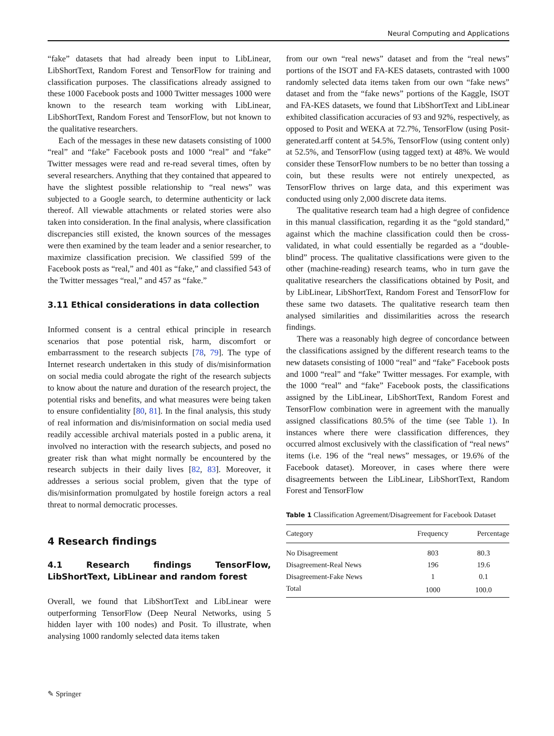Neural Computing and Applications
“fake” datasets that had already been input to LibLinear, LibShortText, Random Forest and TensorFlow for training and classification purposes. The classifications already assigned to these 1000 Facebook posts and 1000 Twitter messages 1000 were known to the research team working with LibLinear, LibShortText, Random Forest and TensorFlow, but not known to the qualitative researchers.
Each of the messages in these new datasets consisting of 1000 “real” and “fake” Facebook posts and 1000 “real” and “fake” Twitter messages were read and re-read several times, often by several researchers. Anything that they contained that appeared to have the slightest possible relationship to “real news” was subjected to a Google search, to determine authenticity or lack thereof. All viewable attachments or related stories were also taken into consideration. In the final analysis, where classification discrepancies still existed, the known sources of the messages were then examined by the team leader and a senior researcher, to maximize classification precision. We classified 599 of the Facebook posts as “real,” and 401 as “fake,” and classified 543 of the Twitter messages “real,” and 457 as “fake.”
3.11 Ethical considerations in data collection
Informed consent is a central ethical principle in research scenarios that pose potential risk, harm, discomfort or embarrassment to the research subjects [78, 79]. The type of Internet research undertaken in this study of dis/misinformation on social media could abrogate the right of the research subjects to know about the nature and duration of the research project, the potential risks and benefits, and what measures were being taken to ensure confidentiality [80, 81]. In the final analysis, this study of real information and dis/misinformation on social media used readily accessible archival materials posted in a public arena, it involved no interaction with the research subjects, and posed no greater risk than what might normally be encountered by the research subjects in their daily lives [82, 83]. Moreover, it addresses a serious social problem, given that the type of dis/misinformation promulgated by hostile foreign actors a real threat to normal democratic processes.
4 Research findings
4.1 Research findings TensorFlow, LibShortText, LibLinear and random forest
Overall, we found that LibShortText and LibLinear were outperforming TensorFlow (Deep Neural Networks, using 5 hidden layer with 100 nodes) and Posit. To illustrate, when analysing 1000 randomly selected data items taken
from our own “real news” dataset and from the “real news” portions of the ISOT and FA-KES datasets, contrasted with 1000 randomly selected data items taken from our own “fake news” dataset and from the “fake news” portions of the Kaggle, ISOT and FA-KES datasets, we found that LibShortText and LibLinear exhibited classification accuracies of 93 and 92%, respectively, as opposed to Posit and WEKA at 72.7%, TensorFlow (using Posit-generated.arff content at 54.5%, TensorFlow (using content only) at 52.5%, and TensorFlow (using tagged text) at 48%. We would consider these TensorFlow numbers to be no better than tossing a coin, but these results were not entirely unexpected, as TensorFlow thrives on large data, and this experiment was conducted using only 2,000 discrete data items.
The qualitative research team had a high degree of confidence in this manual classification, regarding it as the “gold standard,” against which the machine classification could then be cross-validated, in what could essentially be regarded as a “double-blind” process. The qualitative classifications were given to the other (machine-reading) research teams, who in turn gave the qualitative researchers the classifications obtained by Posit, and by LibLinear, LibShortText, Random Forest and TensorFlow for these same two datasets. The qualitative research team then analysed similarities and dissimilarities across the research findings.
There was a reasonably high degree of concordance between the classifications assigned by the different research teams to the new datasets consisting of 1000 “real” and “fake” Facebook posts and 1000 “real” and “fake” Twitter messages. For example, with the 1000 “real” and “fake” Facebook posts, the classifications assigned by the LibLinear, LibShortText, Random Forest and TensorFlow combination were in agreement with the manually assigned classifications 80.5% of the time (see Table 1). In instances where there were classification differences, they occurred almost exclusively with the classification of “real news” items (i.e. 196 of the “real news” messages, or 19.6% of the Facebook dataset). Moreover, in cases where there were disagreements between the LibLinear, LibShortText, Random Forest and TensorFlow
Table 1 Classification Agreement/Disagreement for Facebook Dataset
| Category | Frequency | Percentage |
| --- | --- | --- |
| No Disagreement | 803 | 80.3 |
| Disagreement-Real News | 196 | 19.6 |
| Disagreement-Fake News | 1 | 0.1 |
| Total | 1000 | 100.0 |
✎ Springer